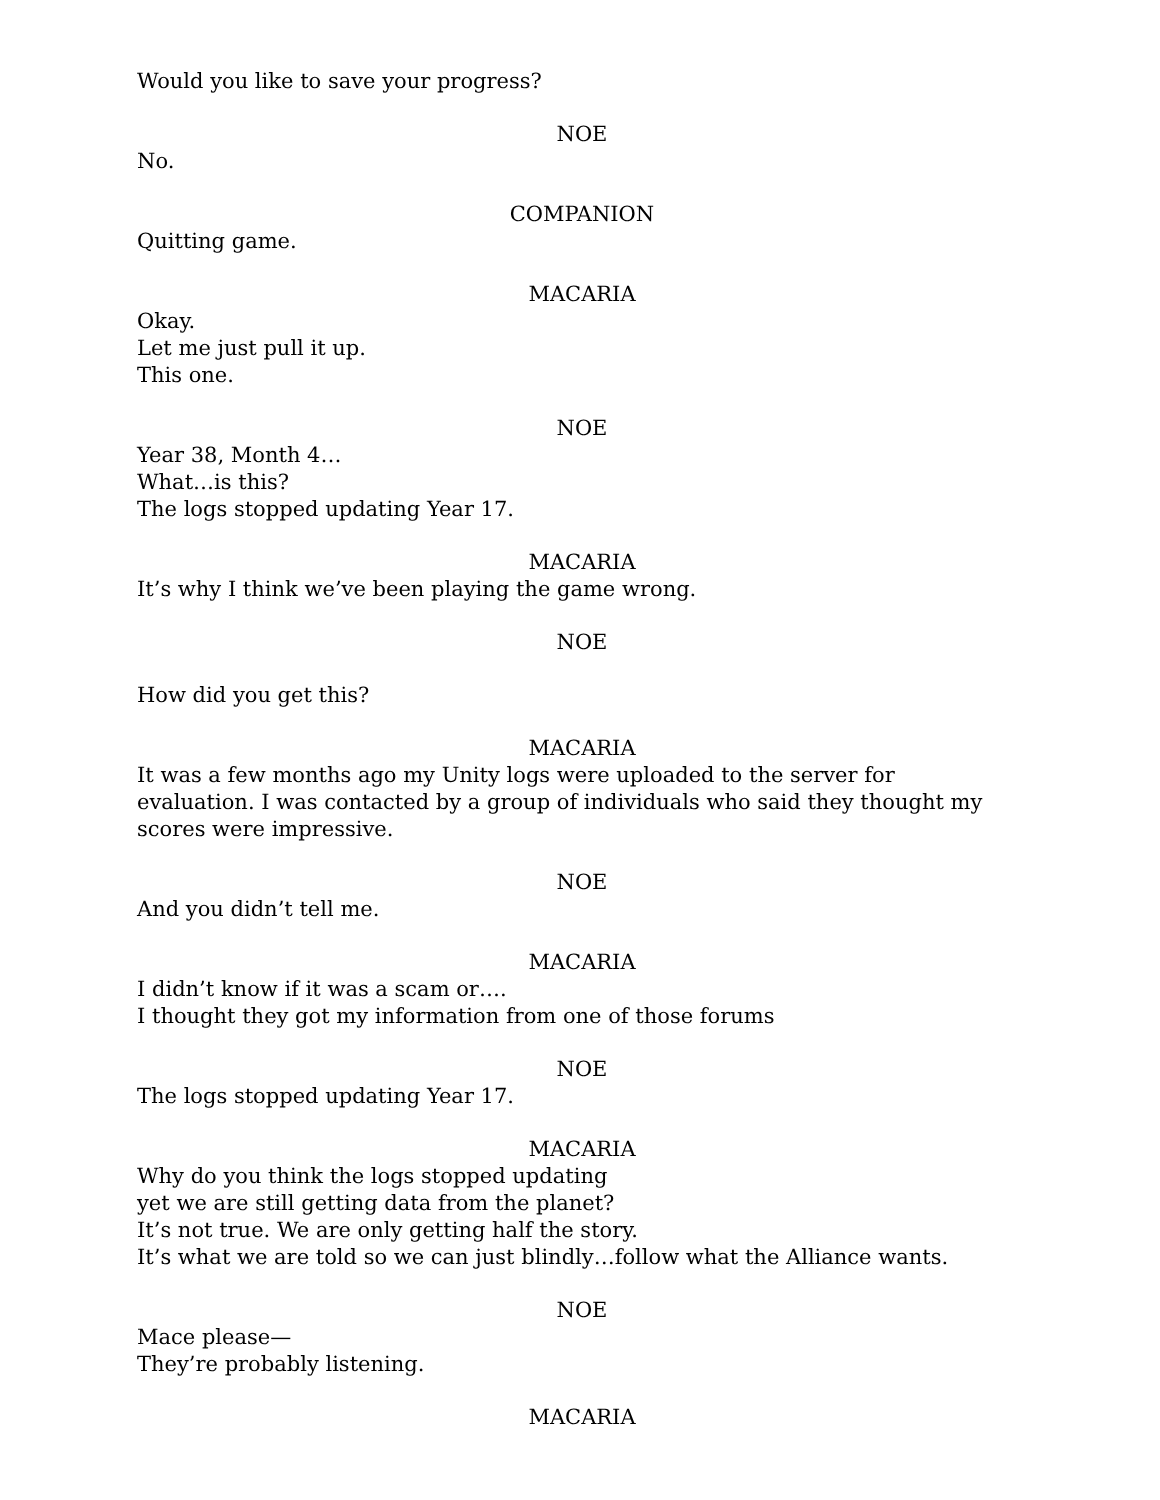Would you like to save your progress?
NOE
No.
COMPANION
Quitting game.
MACARIA
Okay.
Let me just pull it up.
This one.
NOE
Year 38, Month 4…
What…is this?
The logs stopped updating Year 17.
MACARIA
It’s why I think we’ve been playing the game wrong.
NOE
How did you get this?
MACARIA
It was a few months ago my Unity logs were uploaded to the server for evaluation. I was contacted by a group of individuals who said they thought my scores were impressive.
NOE
And you didn’t tell me.
MACARIA
I didn’t know if it was a scam or….
I thought they got my information from one of those forums
NOE
The logs stopped updating Year 17.
MACARIA
Why do you think the logs stopped updating
yet we are still getting data from the planet?
It’s not true. We are only getting half the story.
It’s what we are told so we can just blindly…follow what the Alliance wants.
NOE
Mace please—
They’re probably listening.
MACARIA